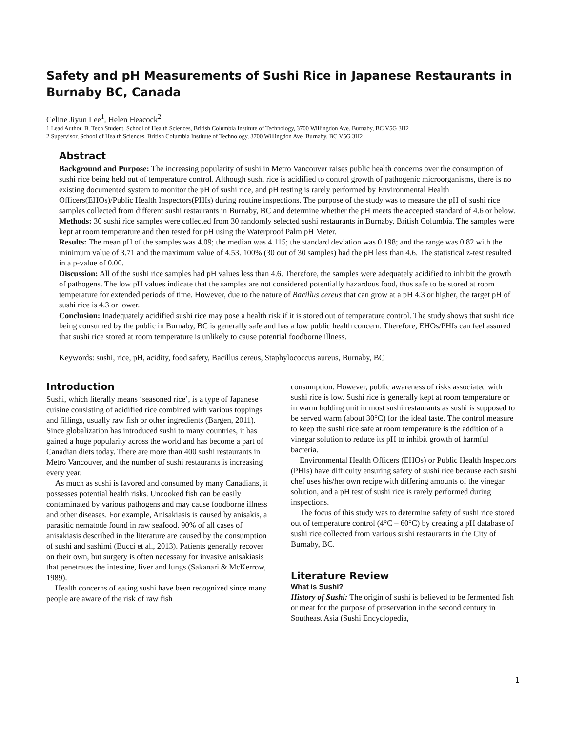Safety and pH Measurements of Sushi Rice in Japanese Restaurants in Burnaby BC, Canada
Celine Jiyun Lee<sup>1</sup>, Helen Heacock<sup>2</sup>
1 Lead Author, B. Tech Student, School of Health Sciences, British Columbia Institute of Technology, 3700 Willingdon Ave. Burnaby, BC V5G 3H2
2 Supervisor, School of Health Sciences, British Columbia Institute of Technology, 3700 Willingdon Ave. Burnaby, BC V5G 3H2
Abstract
Background and Purpose: The increasing popularity of sushi in Metro Vancouver raises public health concerns over the consumption of sushi rice being held out of temperature control. Although sushi rice is acidified to control growth of pathogenic microorganisms, there is no existing documented system to monitor the pH of sushi rice, and pH testing is rarely performed by Environmental Health Officers(EHOs)/Public Health Inspectors(PHIs) during routine inspections. The purpose of the study was to measure the pH of sushi rice samples collected from different sushi restaurants in Burnaby, BC and determine whether the pH meets the accepted standard of 4.6 or below.
Methods: 30 sushi rice samples were collected from 30 randomly selected sushi restaurants in Burnaby, British Columbia. The samples were kept at room temperature and then tested for pH using the Waterproof Palm pH Meter.
Results: The mean pH of the samples was 4.09; the median was 4.115; the standard deviation was 0.198; and the range was 0.82 with the minimum value of 3.71 and the maximum value of 4.53. 100% (30 out of 30 samples) had the pH less than 4.6. The statistical z-test resulted in a p-value of 0.00.
Discussion: All of the sushi rice samples had pH values less than 4.6. Therefore, the samples were adequately acidified to inhibit the growth of pathogens. The low pH values indicate that the samples are not considered potentially hazardous food, thus safe to be stored at room temperature for extended periods of time. However, due to the nature of Bacillus cereus that can grow at a pH 4.3 or higher, the target pH of sushi rice is 4.3 or lower.
Conclusion: Inadequately acidified sushi rice may pose a health risk if it is stored out of temperature control. The study shows that sushi rice being consumed by the public in Burnaby, BC is generally safe and has a low public health concern. Therefore, EHOs/PHIs can feel assured that sushi rice stored at room temperature is unlikely to cause potential foodborne illness.
Keywords: sushi, rice, pH, acidity, food safety, Bacillus cereus, Staphylococcus aureus, Burnaby, BC
Introduction
Sushi, which literally means ‘seasoned rice’, is a type of Japanese cuisine consisting of acidified rice combined with various toppings and fillings, usually raw fish or other ingredients (Bargen, 2011). Since globalization has introduced sushi to many countries, it has gained a huge popularity across the world and has become a part of Canadian diets today. There are more than 400 sushi restaurants in Metro Vancouver, and the number of sushi restaurants is increasing every year.
As much as sushi is favored and consumed by many Canadians, it possesses potential health risks. Uncooked fish can be easily contaminated by various pathogens and may cause foodborne illness and other diseases. For example, Anisakiasis is caused by anisakis, a parasitic nematode found in raw seafood. 90% of all cases of anisakiasis described in the literature are caused by the consumption of sushi and sashimi (Bucci et al., 2013). Patients generally recover on their own, but surgery is often necessary for invasive anisakiasis that penetrates the intestine, liver and lungs (Sakanari & McKerrow, 1989).
Health concerns of eating sushi have been recognized since many people are aware of the risk of raw fish
consumption. However, public awareness of risks associated with sushi rice is low. Sushi rice is generally kept at room temperature or in warm holding unit in most sushi restaurants as sushi is supposed to be served warm (about 30°C) for the ideal taste. The control measure to keep the sushi rice safe at room temperature is the addition of a vinegar solution to reduce its pH to inhibit growth of harmful bacteria.
Environmental Health Officers (EHOs) or Public Health Inspectors (PHIs) have difficulty ensuring safety of sushi rice because each sushi chef uses his/her own recipe with differing amounts of the vinegar solution, and a pH test of sushi rice is rarely performed during inspections.
The focus of this study was to determine safety of sushi rice stored out of temperature control (4°C – 60°C) by creating a pH database of sushi rice collected from various sushi restaurants in the City of Burnaby, BC.
Literature Review
What is Sushi?
History of Sushi: The origin of sushi is believed to be fermented fish or meat for the purpose of preservation in the second century in Southeast Asia (Sushi Encyclopedia,
1